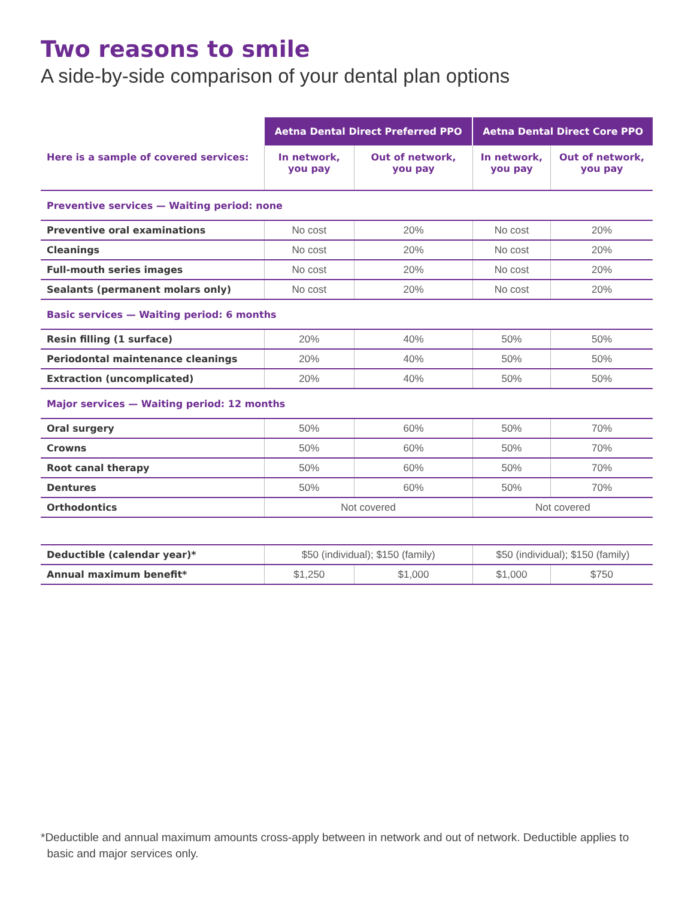Two reasons to smile
A side-by-side comparison of your dental plan options
| | Aetna Dental Direct Preferred PPO | | Aetna Dental Direct Core PPO | |
| --- | --- | --- | --- | --- |
| Here is a sample of covered services: | In network, you pay | Out of network, you pay | In network, you pay | Out of network, you pay |
| Preventive services — Waiting period: none | | | | |
| Preventive oral examinations | No cost | 20% | No cost | 20% |
| Cleanings | No cost | 20% | No cost | 20% |
| Full-mouth series images | No cost | 20% | No cost | 20% |
| Sealants (permanent molars only) | No cost | 20% | No cost | 20% |
| Basic services — Waiting period: 6 months | | | | |
| Resin filling (1 surface) | 20% | 40% | 50% | 50% |
| Periodontal maintenance cleanings | 20% | 40% | 50% | 50% |
| Extraction (uncomplicated) | 20% | 40% | 50% | 50% |
| Major services — Waiting period: 12 months | | | | |
| Oral surgery | 50% | 60% | 50% | 70% |
| Crowns | 50% | 60% | 50% | 70% |
| Root canal therapy | 50% | 60% | 50% | 70% |
| Dentures | 50% | 60% | 50% | 70% |
| Orthodontics | Not covered | | Not covered | |
| Deductible (calendar year)* | $50 (individual); $150 (family) | | $50 (individual); $150 (family) | |
| Annual maximum benefit* | $1,250 | $1,000 | $1,000 | $750 |
*Deductible and annual maximum amounts cross-apply between in network and out of network. Deductible applies to
basic and major services only.